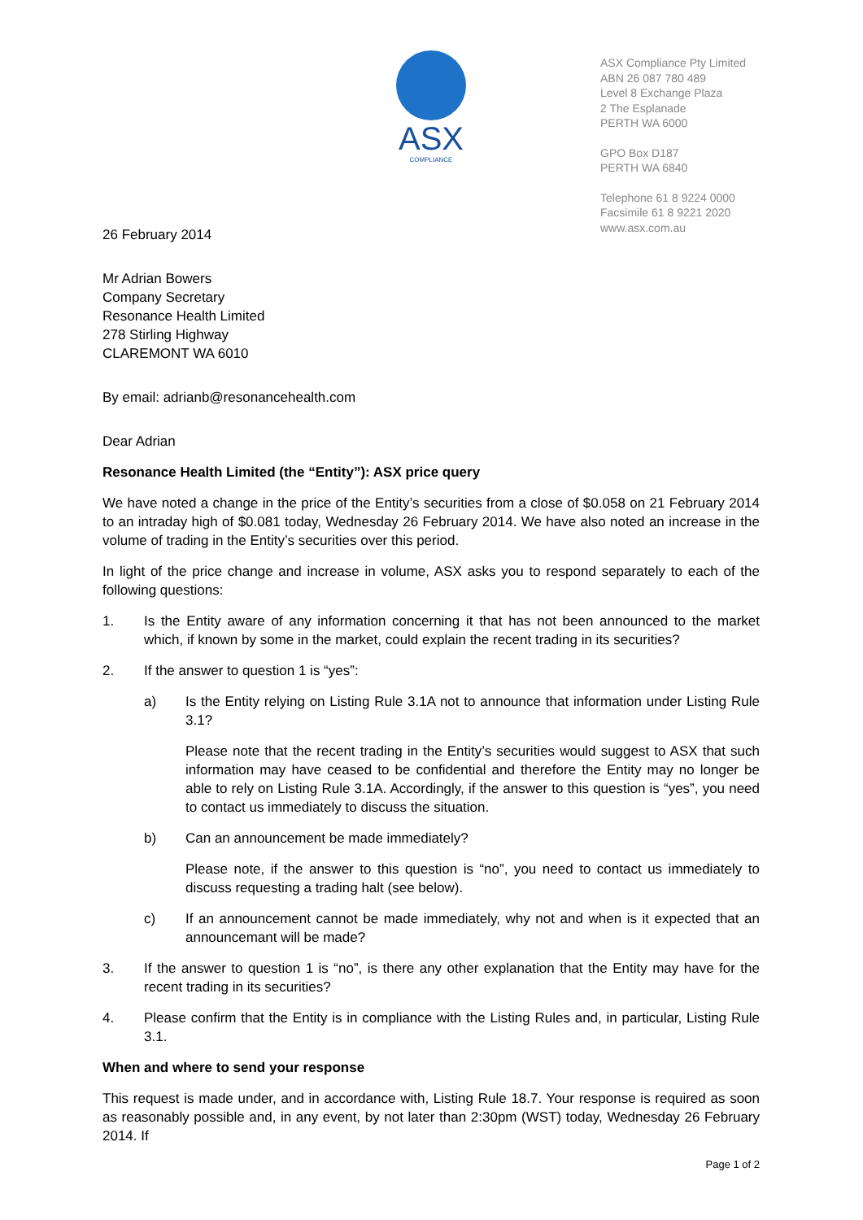ASX
COMPLIANCE
ASX Compliance Pty Limited
ABN 26 087 780 489
Level 8 Exchange Plaza
2 The Esplanade
PERTH WA 6000
GPO Box D187
PERTH WA 6840
Telephone 61 8 9224 0000
Facsimile 61 8 9221 2020
www.asx.com.au
26 February 2014
Mr Adrian Bowers
Company Secretary
Resonance Health Limited
278 Stirling Highway
CLAREMONT WA 6010
By email: adrianb@resonancehealth.com
Dear Adrian
Resonance Health Limited (the “Entity”): ASX price query
We have noted a change in the price of the Entity’s securities from a close of $0.058 on 21 February 2014 to an intraday high of $0.081 today, Wednesday 26 February 2014. We have also noted an increase in the volume of trading in the Entity’s securities over this period.
In light of the price change and increase in volume, ASX asks you to respond separately to each of the following questions:
1. Is the Entity aware of any information concerning it that has not been announced to the market which, if known by some in the market, could explain the recent trading in its securities?
2. If the answer to question 1 is “yes”:
a) Is the Entity relying on Listing Rule 3.1A not to announce that information under Listing Rule 3.1?
Please note that the recent trading in the Entity’s securities would suggest to ASX that such information may have ceased to be confidential and therefore the Entity may no longer be able to rely on Listing Rule 3.1A. Accordingly, if the answer to this question is “yes”, you need to contact us immediately to discuss the situation.
b) Can an announcement be made immediately?
Please note, if the answer to this question is “no”, you need to contact us immediately to discuss requesting a trading halt (see below).
c) If an announcement cannot be made immediately, why not and when is it expected that an announcemant will be made?
3. If the answer to question 1 is “no”, is there any other explanation that the Entity may have for the recent trading in its securities?
4. Please confirm that the Entity is in compliance with the Listing Rules and, in particular, Listing Rule 3.1.
When and where to send your response
This request is made under, and in accordance with, Listing Rule 18.7. Your response is required as soon as reasonably possible and, in any event, by not later than 2:30pm (WST) today, Wednesday 26 February 2014. If
Page 1 of 2